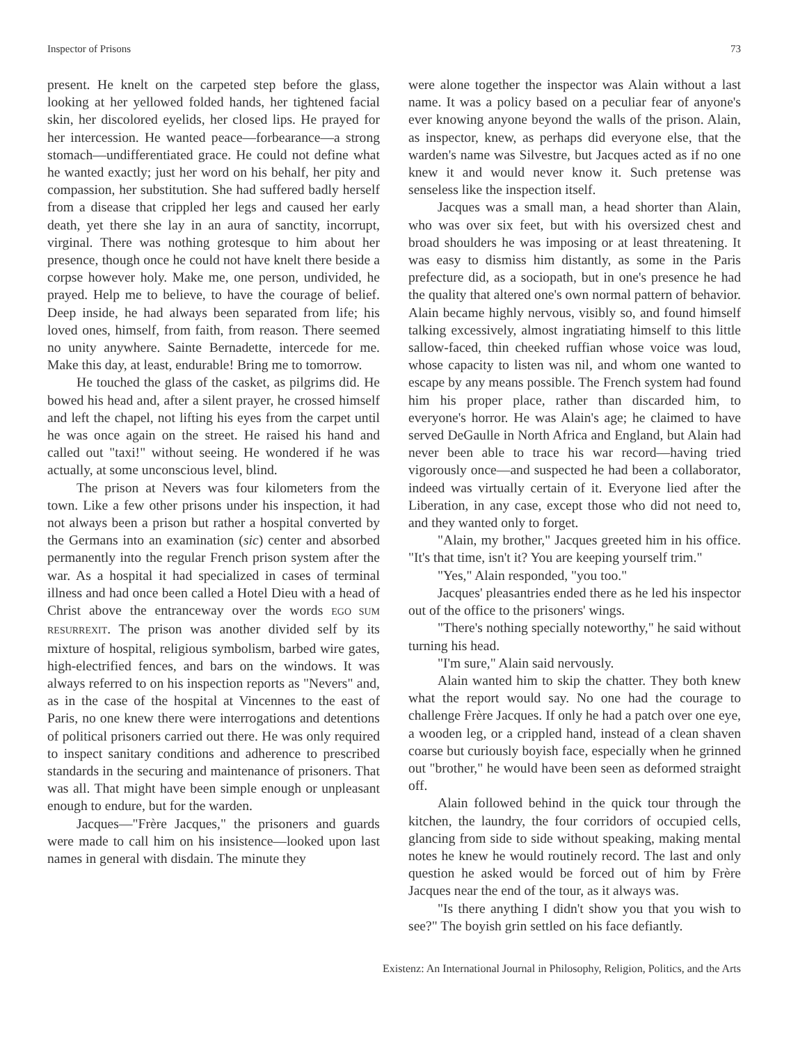Inspector of Prisons 73
present. He knelt on the carpeted step before the glass, looking at her yellowed folded hands, her tightened facial skin, her discolored eyelids, her closed lips. He prayed for her intercession. He wanted peace—forbearance—a strong stomach—undifferentiated grace. He could not define what he wanted exactly; just her word on his behalf, her pity and compassion, her substitution. She had suffered badly herself from a disease that crippled her legs and caused her early death, yet there she lay in an aura of sanctity, incorrupt, virginal. There was nothing grotesque to him about her presence, though once he could not have knelt there beside a corpse however holy. Make me, one person, undivided, he prayed. Help me to believe, to have the courage of belief. Deep inside, he had always been separated from life; his loved ones, himself, from faith, from reason. There seemed no unity anywhere. Sainte Bernadette, intercede for me. Make this day, at least, endurable! Bring me to tomorrow.
He touched the glass of the casket, as pilgrims did. He bowed his head and, after a silent prayer, he crossed himself and left the chapel, not lifting his eyes from the carpet until he was once again on the street. He raised his hand and called out "taxi!" without seeing. He wondered if he was actually, at some unconscious level, blind.
The prison at Nevers was four kilometers from the town. Like a few other prisons under his inspection, it had not always been a prison but rather a hospital converted by the Germans into an examination (sic) center and absorbed permanently into the regular French prison system after the war. As a hospital it had specialized in cases of terminal illness and had once been called a Hotel Dieu with a head of Christ above the entranceway over the words EGO SUM RESURREXIT. The prison was another divided self by its mixture of hospital, religious symbolism, barbed wire gates, high-electrified fences, and bars on the windows. It was always referred to on his inspection reports as "Nevers" and, as in the case of the hospital at Vincennes to the east of Paris, no one knew there were interrogations and detentions of political prisoners carried out there. He was only required to inspect sanitary conditions and adherence to prescribed standards in the securing and maintenance of prisoners. That was all. That might have been simple enough or unpleasant enough to endure, but for the warden.
Jacques—"Frère Jacques," the prisoners and guards were made to call him on his insistence—looked upon last names in general with disdain. The minute they
were alone together the inspector was Alain without a last name. It was a policy based on a peculiar fear of anyone's ever knowing anyone beyond the walls of the prison. Alain, as inspector, knew, as perhaps did everyone else, that the warden's name was Silvestre, but Jacques acted as if no one knew it and would never know it. Such pretense was senseless like the inspection itself.
Jacques was a small man, a head shorter than Alain, who was over six feet, but with his oversized chest and broad shoulders he was imposing or at least threatening. It was easy to dismiss him distantly, as some in the Paris prefecture did, as a sociopath, but in one's presence he had the quality that altered one's own normal pattern of behavior. Alain became highly nervous, visibly so, and found himself talking excessively, almost ingratiating himself to this little sallow-faced, thin cheeked ruffian whose voice was loud, whose capacity to listen was nil, and whom one wanted to escape by any means possible. The French system had found him his proper place, rather than discarded him, to everyone's horror. He was Alain's age; he claimed to have served DeGaulle in North Africa and England, but Alain had never been able to trace his war record—having tried vigorously once—and suspected he had been a collaborator, indeed was virtually certain of it. Everyone lied after the Liberation, in any case, except those who did not need to, and they wanted only to forget.
"Alain, my brother," Jacques greeted him in his office. "It's that time, isn't it? You are keeping yourself trim."
"Yes," Alain responded, "you too."
Jacques' pleasantries ended there as he led his inspector out of the office to the prisoners' wings.
"There's nothing specially noteworthy," he said without turning his head.
"I'm sure," Alain said nervously.
Alain wanted him to skip the chatter. They both knew what the report would say. No one had the courage to challenge Frère Jacques. If only he had a patch over one eye, a wooden leg, or a crippled hand, instead of a clean shaven coarse but curiously boyish face, especially when he grinned out "brother," he would have been seen as deformed straight off.
Alain followed behind in the quick tour through the kitchen, the laundry, the four corridors of occupied cells, glancing from side to side without speaking, making mental notes he knew he would routinely record. The last and only question he asked would be forced out of him by Frère Jacques near the end of the tour, as it always was.
"Is there anything I didn't show you that you wish to see?" The boyish grin settled on his face defiantly.
Existenz: An International Journal in Philosophy, Religion, Politics, and the Arts